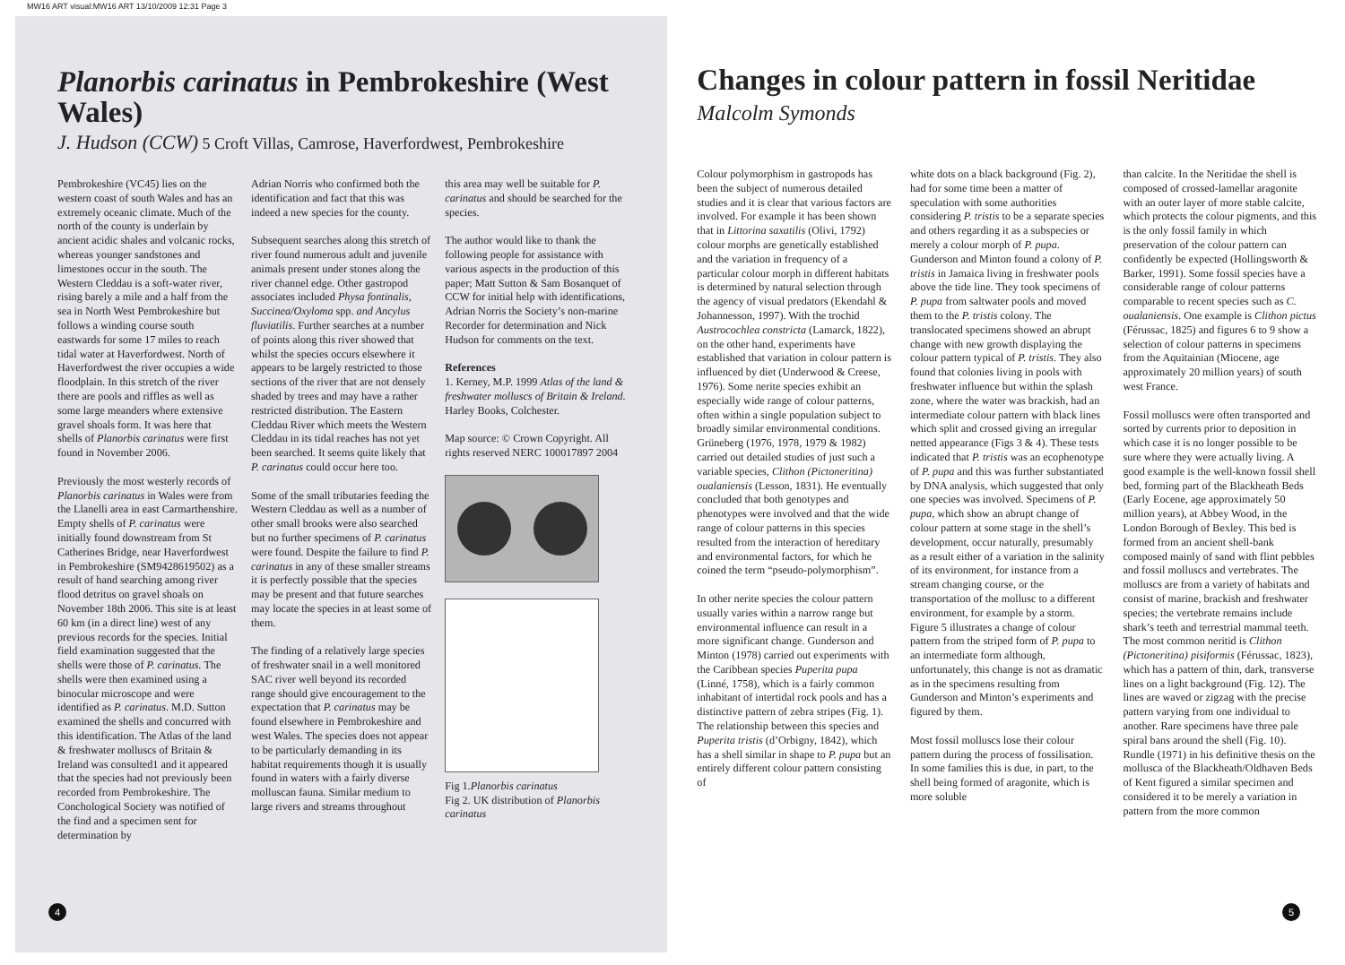MW16 ART visual:MW16 ART 13/10/2009 12:31 Page 3
Planorbis carinatus in Pembrokeshire (West Wales)
J. Hudson (CCW) 5 Croft Villas, Camrose, Haverfordwest, Pembrokeshire
Pembrokeshire (VC45) lies on the western coast of south Wales and has an extremely oceanic climate. Much of the north of the county is underlain by ancient acidic shales and volcanic rocks, whereas younger sandstones and limestones occur in the south. The Western Cleddau is a soft-water river, rising barely a mile and a half from the sea in North West Pembrokeshire but follows a winding course south eastwards for some 17 miles to reach tidal water at Haverfordwest. North of Haverfordwest the river occupies a wide floodplain. In this stretch of the river there are pools and riffles as well as some large meanders where extensive gravel shoals form. It was here that shells of Planorbis carinatus were first found in November 2006.
Previously the most westerly records of Planorbis carinatus in Wales were from the Llanelli area in east Carmarthenshire. Empty shells of P. carinatus were initially found downstream from St Catherines Bridge, near Haverfordwest in Pembrokeshire (SM9428619502) as a result of hand searching among river flood detritus on gravel shoals on November 18th 2006. This site is at least 60 km (in a direct line) west of any previous records for the species. Initial field examination suggested that the shells were those of P. carinatus. The shells were then examined using a binocular microscope and were identified as P. carinatus. M.D. Sutton examined the shells and concurred with this identification. The Atlas of the land & freshwater molluscs of Britain & Ireland was consulted1 and it appeared that the species had not previously been recorded from Pembrokeshire. The Conchological Society was notified of the find and a specimen sent for determination by
Adrian Norris who confirmed both the identification and fact that this was indeed a new species for the county.
Subsequent searches along this stretch of river found numerous adult and juvenile animals present under stones along the river channel edge. Other gastropod associates included Physa fontinalis, Succinea/Oxyloma spp. and Ancylus fluviatilis. Further searches at a number of points along this river showed that whilst the species occurs elsewhere it appears to be largely restricted to those sections of the river that are not densely shaded by trees and may have a rather restricted distribution. The Eastern Cleddau River which meets the Western Cleddau in its tidal reaches has not yet been searched. It seems quite likely that P. carinatus could occur here too.
Some of the small tributaries feeding the Western Cleddau as well as a number of other small brooks were also searched but no further specimens of P. carinatus were found. Despite the failure to find P. carinatus in any of these smaller streams it is perfectly possible that the species may be present and that future searches may locate the species in at least some of them.
The finding of a relatively large species of freshwater snail in a well monitored SAC river well beyond its recorded range should give encouragement to the expectation that P. carinatus may be found elsewhere in Pembrokeshire and west Wales. The species does not appear to be particularly demanding in its habitat requirements though it is usually found in waters with a fairly diverse molluscan fauna. Similar medium to large rivers and streams throughout
this area may well be suitable for P. carinatus and should be searched for the species.
The author would like to thank the following people for assistance with various aspects in the production of this paper; Matt Sutton & Sam Bosanquet of CCW for initial help with identifications, Adrian Norris the Society’s non-marine Recorder for determination and Nick Hudson for comments on the text.
References
1. Kerney, M.P. 1999 Atlas of the land & freshwater molluscs of Britain & Ireland. Harley Books, Colchester.
Map source: © Crown Copyright. All rights reserved NERC 100017897 2004
Fig 1.Planorbis carinatus
Fig 2. UK distribution of Planorbis carinatus
4
Changes in colour pattern in fossil Neritidae Malcolm Symonds
Colour polymorphism in gastropods has been the subject of numerous detailed studies and it is clear that various factors are involved. For example it has been shown that in Littorina saxatilis (Olivi, 1792) colour morphs are genetically established and the variation in frequency of a particular colour morph in different habitats is determined by natural selection through the agency of visual predators (Ekendahl & Johannesson, 1997). With the trochid Austrocochlea constricta (Lamarck, 1822), on the other hand, experiments have established that variation in colour pattern is influenced by diet (Underwood & Creese, 1976). Some nerite species exhibit an especially wide range of colour patterns, often within a single population subject to broadly similar environmental conditions. Grüneberg (1976, 1978, 1979 & 1982) carried out detailed studies of just such a variable species, Clithon (Pictoneritina) oualaniensis (Lesson, 1831). He eventually concluded that both genotypes and phenotypes were involved and that the wide range of colour patterns in this species resulted from the interaction of hereditary and environmental factors, for which he coined the term “pseudo-polymorphism”.
In other nerite species the colour pattern usually varies within a narrow range but environmental influence can result in a more significant change. Gunderson and Minton (1978) carried out experiments with the Caribbean species Puperita pupa (Linné, 1758), which is a fairly common inhabitant of intertidal rock pools and has a distinctive pattern of zebra stripes (Fig. 1). The relationship between this species and Puperita tristis (d’Orbigny, 1842), which has a shell similar in shape to P. pupa but an entirely different colour pattern consisting of
white dots on a black background (Fig. 2), had for some time been a matter of speculation with some authorities considering P. tristis to be a separate species and others regarding it as a subspecies or merely a colour morph of P. pupa. Gunderson and Minton found a colony of P. tristis in Jamaica living in freshwater pools above the tide line. They took specimens of P. pupa from saltwater pools and moved them to the P. tristis colony. The translocated specimens showed an abrupt change with new growth displaying the colour pattern typical of P. tristis. They also found that colonies living in pools with freshwater influence but within the splash zone, where the water was brackish, had an intermediate colour pattern with black lines which split and crossed giving an irregular netted appearance (Figs 3 & 4). These tests indicated that P. tristis was an ecophenotype of P. pupa and this was further substantiated by DNA analysis, which suggested that only one species was involved. Specimens of P. pupa, which show an abrupt change of colour pattern at some stage in the shell’s development, occur naturally, presumably as a result either of a variation in the salinity of its environment, for instance from a stream changing course, or the transportation of the mollusc to a different environment, for example by a storm. Figure 5 illustrates a change of colour pattern from the striped form of P. pupa to an intermediate form although, unfortunately, this change is not as dramatic as in the specimens resulting from Gunderson and Minton’s experiments and figured by them.
Most fossil molluscs lose their colour pattern during the process of fossilisation. In some families this is due, in part, to the shell being formed of aragonite, which is more soluble
than calcite. In the Neritidae the shell is composed of crossed-lamellar aragonite with an outer layer of more stable calcite, which protects the colour pigments, and this is the only fossil family in which preservation of the colour pattern can confidently be expected (Hollingsworth & Barker, 1991). Some fossil species have a considerable range of colour patterns comparable to recent species such as C. oualaniensis. One example is Clithon pictus (Férussac, 1825) and figures 6 to 9 show a selection of colour patterns in specimens from the Aquitainian (Miocene, age approximately 20 million years) of south west France.
Fossil molluscs were often transported and sorted by currents prior to deposition in which case it is no longer possible to be sure where they were actually living. A good example is the well-known fossil shell bed, forming part of the Blackheath Beds (Early Eocene, age approximately 50 million years), at Abbey Wood, in the London Borough of Bexley. This bed is formed from an ancient shell-bank composed mainly of sand with flint pebbles and fossil molluscs and vertebrates. The molluscs are from a variety of habitats and consist of marine, brackish and freshwater species; the vertebrate remains include shark’s teeth and terrestrial mammal teeth. The most common neritid is Clithon (Pictoneritina) pisiformis (Férussac, 1823), which has a pattern of thin, dark, transverse lines on a light background (Fig. 12). The lines are waved or zigzag with the precise pattern varying from one individual to another. Rare specimens have three pale spiral bans around the shell (Fig. 10). Rundle (1971) in his definitive thesis on the mollusca of the Blackheath/Oldhaven Beds of Kent figured a similar specimen and considered it to be merely a variation in pattern from the more common
5